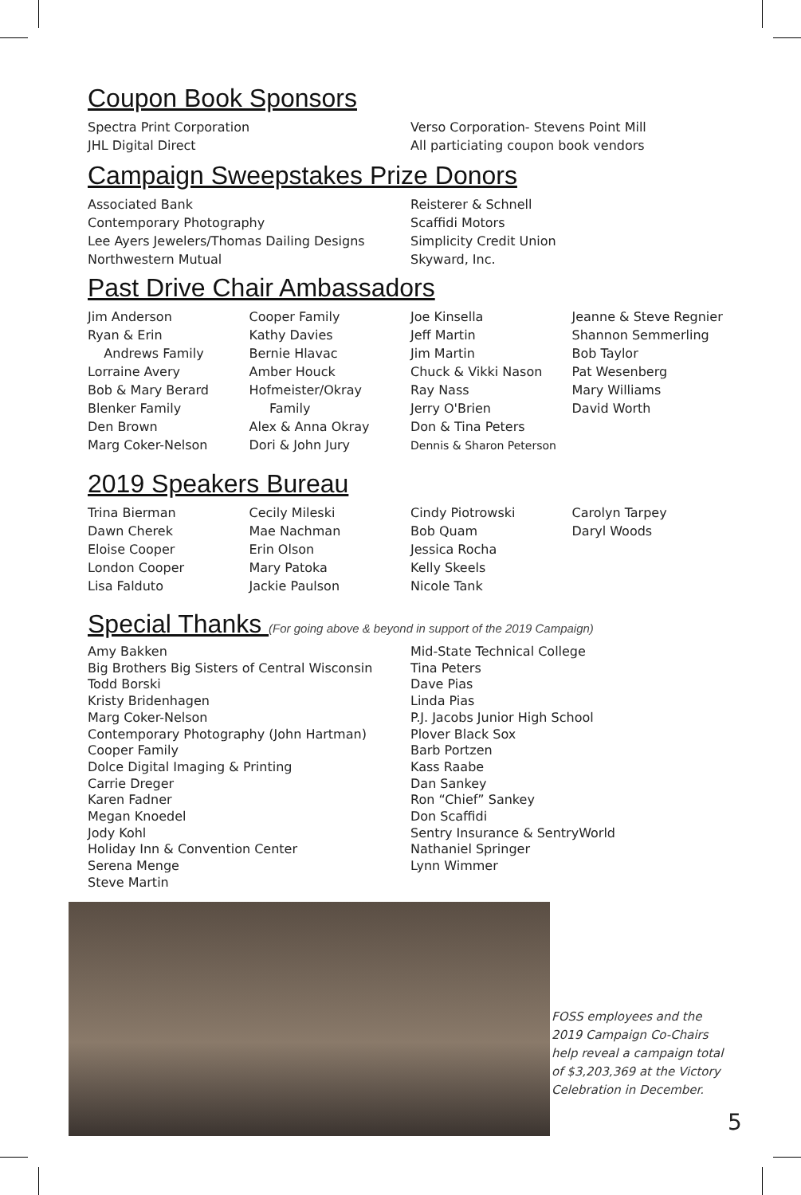Coupon Book Sponsors
Spectra Print Corporation
JHL Digital Direct
Verso Corporation- Stevens Point Mill
All particiating coupon book vendors
Campaign Sweepstakes Prize Donors
Associated Bank
Contemporary Photography
Lee Ayers Jewelers/Thomas Dailing Designs
Northwestern Mutual
Reisterer & Schnell
Scaffidi Motors
Simplicity Credit Union
Skyward, Inc.
Past Drive Chair Ambassadors
Jim Anderson
Ryan & Erin
Andrews Family
Lorraine Avery
Bob & Mary Berard
Blenker Family
Den Brown
Marg Coker-Nelson
Cooper Family
Kathy Davies
Bernie Hlavac
Amber Houck
Hofmeister/Okray
Family
Alex & Anna Okray
Dori & John Jury
Joe Kinsella
Jeff Martin
Jim Martin
Chuck & Vikki Nason
Ray Nass
Jerry O'Brien
Don & Tina Peters
Dennis & Sharon Peterson
Jeanne & Steve Regnier
Shannon Semmerling
Bob Taylor
Pat Wesenberg
Mary Williams
David Worth
2019 Speakers Bureau
Trina Bierman
Dawn Cherek
Eloise Cooper
London Cooper
Lisa Falduto
Cecily Mileski
Mae Nachman
Erin Olson
Mary Patoka
Jackie Paulson
Cindy Piotrowski
Bob Quam
Jessica Rocha
Kelly Skeels
Nicole Tank
Carolyn Tarpey
Daryl Woods
Special Thanks (For going above & beyond in support of the 2019 Campaign)
Amy Bakken
Big Brothers Big Sisters of Central Wisconsin
Todd Borski
Kristy Bridenhagen
Marg Coker-Nelson
Contemporary Photography (John Hartman)
Cooper Family
Dolce Digital Imaging & Printing
Carrie Dreger
Karen Fadner
Megan Knoedel
Jody Kohl
Holiday Inn & Convention Center
Serena Menge
Steve Martin
Mid-State Technical College
Tina Peters
Dave Pias
Linda Pias
P.J. Jacobs Junior High School
Plover Black Sox
Barb Portzen
Kass Raabe
Dan Sankey
Ron “Chief” Sankey
Don Scaffidi
Sentry Insurance & SentryWorld
Nathaniel Springer
Lynn Wimmer
FOSS employees and the 2019 Campaign Co-Chairs help reveal a campaign total of $3,203,369 at the Victory Celebration in December.
5